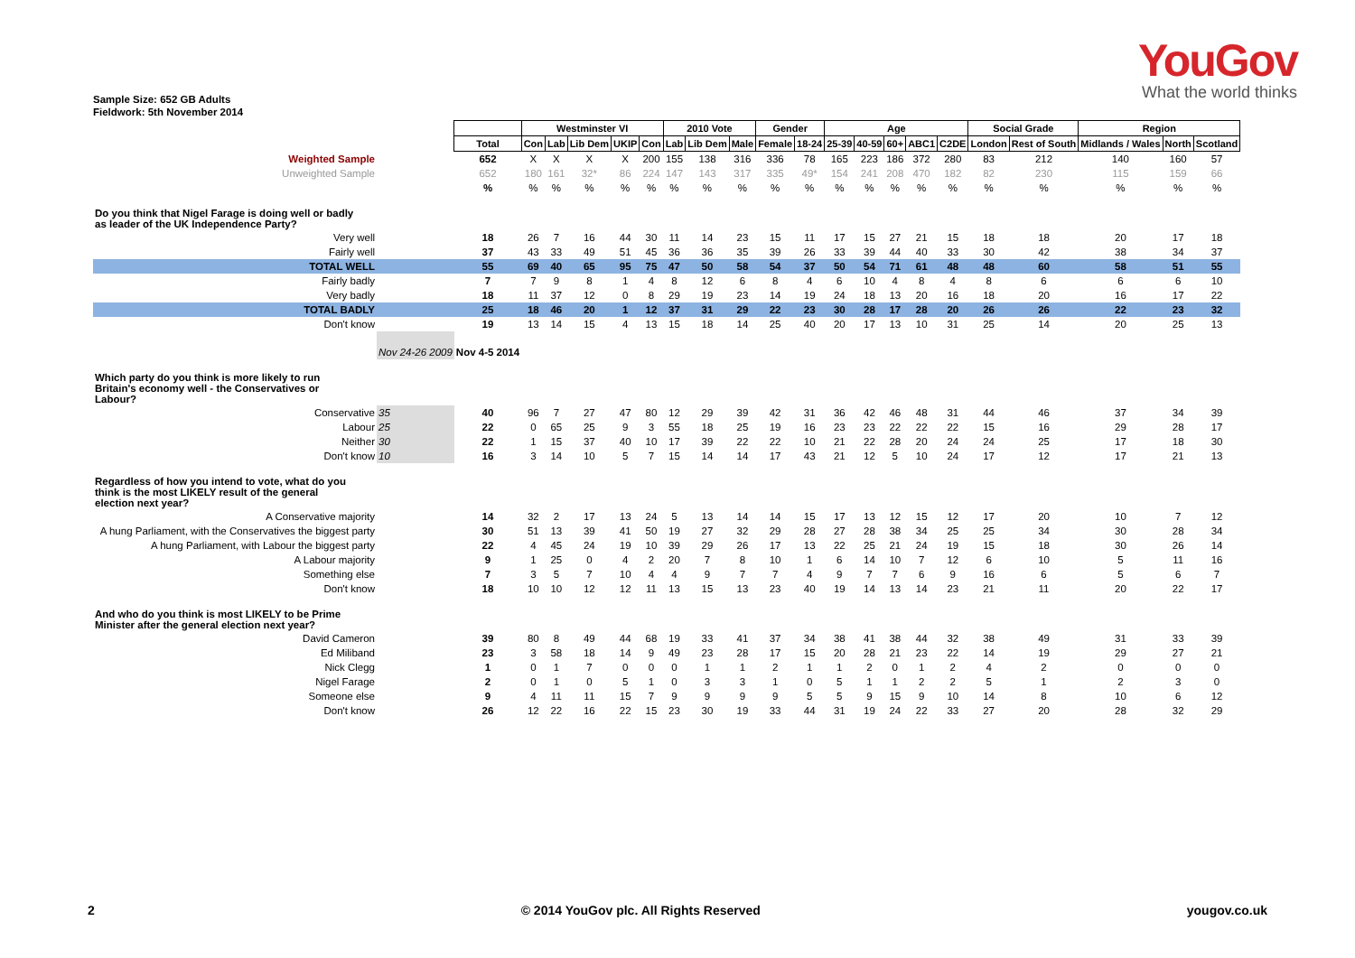YouGov
What the world thinks
Sample Size: 652 GB Adults
Fieldwork: 5th November 2014
| | | | Westminster VI | | | | | 2010 Vote | | | Gender | | Age | | | | | Social Grade | | Region | | |
| | | Total | Con | Lab | Lib Dem | UKIP | Con | Lab | Lib Dem | Male | Female | 18-24 | 25-39 | 40-59 | 60+ | ABC1 | C2DE | London | Rest of South | Midlands / Wales | North | Scotland |
| Weighted Sample | | 652 | X | X | X | X | 200 | 155 | 138 | 316 | 336 | 78 | 165 | 223 | 186 | 372 | 280 | 83 | 212 | 140 | 160 | 57 |
| Unweighted Sample | | 652 | 180 | 161 | 32* | 86 | 224 | 147 | 143 | 317 | 335 | 49* | 154 | 241 | 208 | 470 | 182 | 82 | 230 | 115 | 159 | 66 |
| | | % | % | % | % | % | % | % | % | % | % | % | % | % | % | % | % | % | % | % | % | % |
| Do you think that Nigel Farage is doing well or badly as leader of the UK Independence Party? | | | | | | | | | | | | | | | | | | | | | | |
| Very well | | 18 | 26 | 7 | 16 | 44 | 30 | 11 | 14 | 23 | 15 | 11 | 17 | 15 | 27 | 21 | 15 | 18 | 18 | 20 | 17 | 18 |
| Fairly well | | 37 | 43 | 33 | 49 | 51 | 45 | 36 | 36 | 35 | 39 | 26 | 33 | 39 | 44 | 40 | 33 | 30 | 42 | 38 | 34 | 37 |
| TOTAL WELL | | 55 | 69 | 40 | 65 | 95 | 75 | 47 | 50 | 58 | 54 | 37 | 50 | 54 | 71 | 61 | 48 | 48 | 60 | 58 | 51 | 55 |
| Fairly badly | | 7 | 7 | 9 | 8 | 1 | 4 | 8 | 12 | 6 | 8 | 4 | 6 | 10 | 4 | 8 | 4 | 8 | 6 | 6 | 6 | 10 |
| Very badly | | 18 | 11 | 37 | 12 | 0 | 8 | 29 | 19 | 23 | 14 | 19 | 24 | 18 | 13 | 20 | 16 | 18 | 20 | 16 | 17 | 22 |
| TOTAL BADLY | | 25 | 18 | 46 | 20 | 1 | 12 | 37 | 31 | 29 | 22 | 23 | 30 | 28 | 17 | 28 | 20 | 26 | 26 | 22 | 23 | 32 |
| Don't know | | 19 | 13 | 14 | 15 | 4 | 13 | 15 | 18 | 14 | 25 | 40 | 20 | 17 | 13 | 10 | 31 | 25 | 14 | 20 | 25 | 13 |
| | Nov 24-26 2009 | Nov 4-5 2014 | | | | | | | | | | | | | | | | | | | | |
| Which party do you think is more likely to run Britain's economy well - the Conservatives or Labour? | | | | | | | | | | | | | | | | | | | | | | |
| Conservative | 35 | 40 | 96 | 7 | 27 | 47 | 80 | 12 | 29 | 39 | 42 | 31 | 36 | 42 | 46 | 48 | 31 | 44 | 46 | 37 | 34 | 39 |
| Labour | 25 | 22 | 0 | 65 | 25 | 9 | 3 | 55 | 18 | 25 | 19 | 16 | 23 | 23 | 22 | 22 | 22 | 15 | 16 | 29 | 28 | 17 |
| Neither | 30 | 22 | 1 | 15 | 37 | 40 | 10 | 17 | 39 | 22 | 22 | 10 | 21 | 22 | 28 | 20 | 24 | 24 | 25 | 17 | 18 | 30 |
| Don't know | 10 | 16 | 3 | 14 | 10 | 5 | 7 | 15 | 14 | 14 | 17 | 43 | 21 | 12 | 5 | 10 | 24 | 17 | 12 | 17 | 21 | 13 |
| Regardless of how you intend to vote, what do you think is the most LIKELY result of the general election next year? | | | | | | | | | | | | | | | | | | | | | | |
| A Conservative majority | | 14 | 32 | 2 | 17 | 13 | 24 | 5 | 13 | 14 | 14 | 15 | 17 | 13 | 12 | 15 | 12 | 17 | 20 | 10 | 7 | 12 |
| A hung Parliament, with the Conservatives the biggest party | | 30 | 51 | 13 | 39 | 41 | 50 | 19 | 27 | 32 | 29 | 28 | 27 | 28 | 38 | 34 | 25 | 25 | 34 | 30 | 28 | 34 |
| A hung Parliament, with Labour the biggest party | | 22 | 4 | 45 | 24 | 19 | 10 | 39 | 29 | 26 | 17 | 13 | 22 | 25 | 21 | 24 | 19 | 15 | 18 | 30 | 26 | 14 |
| A Labour majority | | 9 | 1 | 25 | 0 | 4 | 2 | 20 | 7 | 8 | 10 | 1 | 6 | 14 | 10 | 7 | 12 | 6 | 10 | 5 | 11 | 16 |
| Something else | | 7 | 3 | 5 | 7 | 10 | 4 | 4 | 9 | 7 | 7 | 4 | 9 | 7 | 7 | 6 | 9 | 16 | 6 | 5 | 6 | 7 |
| Don't know | | 18 | 10 | 10 | 12 | 12 | 11 | 13 | 15 | 13 | 23 | 40 | 19 | 14 | 13 | 14 | 23 | 21 | 11 | 20 | 22 | 17 |
| And who do you think is most LIKELY to be Prime Minister after the general election next year? | | | | | | | | | | | | | | | | | | | | | | |
| David Cameron | | 39 | 80 | 8 | 49 | 44 | 68 | 19 | 33 | 41 | 37 | 34 | 38 | 41 | 38 | 44 | 32 | 38 | 49 | 31 | 33 | 39 |
| Ed Miliband | | 23 | 3 | 58 | 18 | 14 | 9 | 49 | 23 | 28 | 17 | 15 | 20 | 28 | 21 | 23 | 22 | 14 | 19 | 29 | 27 | 21 |
| Nick Clegg | | 1 | 0 | 1 | 7 | 0 | 0 | 0 | 1 | 1 | 2 | 1 | 1 | 2 | 0 | 1 | 2 | 4 | 2 | 0 | 0 | 0 |
| Nigel Farage | | 2 | 0 | 1 | 0 | 5 | 1 | 0 | 3 | 3 | 1 | 0 | 5 | 1 | 1 | 2 | 2 | 5 | 1 | 2 | 3 | 0 |
| Someone else | | 9 | 4 | 11 | 11 | 15 | 7 | 9 | 9 | 9 | 9 | 5 | 5 | 9 | 15 | 9 | 10 | 14 | 8 | 10 | 6 | 12 |
| Don't know | | 26 | 12 | 22 | 16 | 22 | 15 | 23 | 30 | 19 | 33 | 44 | 31 | 19 | 24 | 22 | 33 | 27 | 20 | 28 | 32 | 29 |
2 © 2014 YouGov plc. All Rights Reserved yougov.co.uk